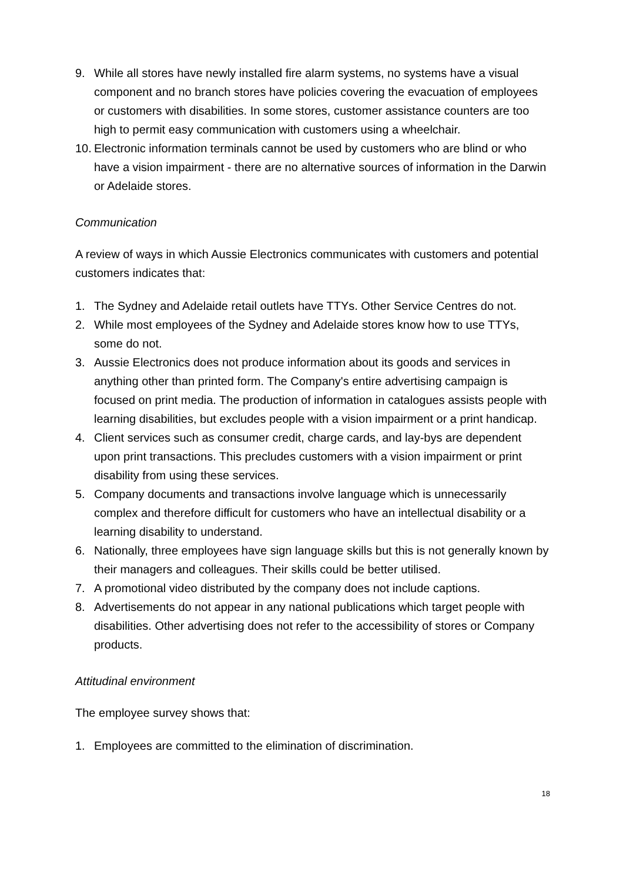9. While all stores have newly installed fire alarm systems, no systems have a visual component and no branch stores have policies covering the evacuation of employees or customers with disabilities. In some stores, customer assistance counters are too high to permit easy communication with customers using a wheelchair.
10. Electronic information terminals cannot be used by customers who are blind or who have a vision impairment - there are no alternative sources of information in the Darwin or Adelaide stores.
Communication
A review of ways in which Aussie Electronics communicates with customers and potential customers indicates that:
1. The Sydney and Adelaide retail outlets have TTYs. Other Service Centres do not.
2. While most employees of the Sydney and Adelaide stores know how to use TTYs, some do not.
3. Aussie Electronics does not produce information about its goods and services in anything other than printed form. The Company's entire advertising campaign is focused on print media. The production of information in catalogues assists people with learning disabilities, but excludes people with a vision impairment or a print handicap.
4. Client services such as consumer credit, charge cards, and lay-bys are dependent upon print transactions. This precludes customers with a vision impairment or print disability from using these services.
5. Company documents and transactions involve language which is unnecessarily complex and therefore difficult for customers who have an intellectual disability or a learning disability to understand.
6. Nationally, three employees have sign language skills but this is not generally known by their managers and colleagues. Their skills could be better utilised.
7. A promotional video distributed by the company does not include captions.
8. Advertisements do not appear in any national publications which target people with disabilities. Other advertising does not refer to the accessibility of stores or Company products.
Attitudinal environment
The employee survey shows that:
1. Employees are committed to the elimination of discrimination.
18